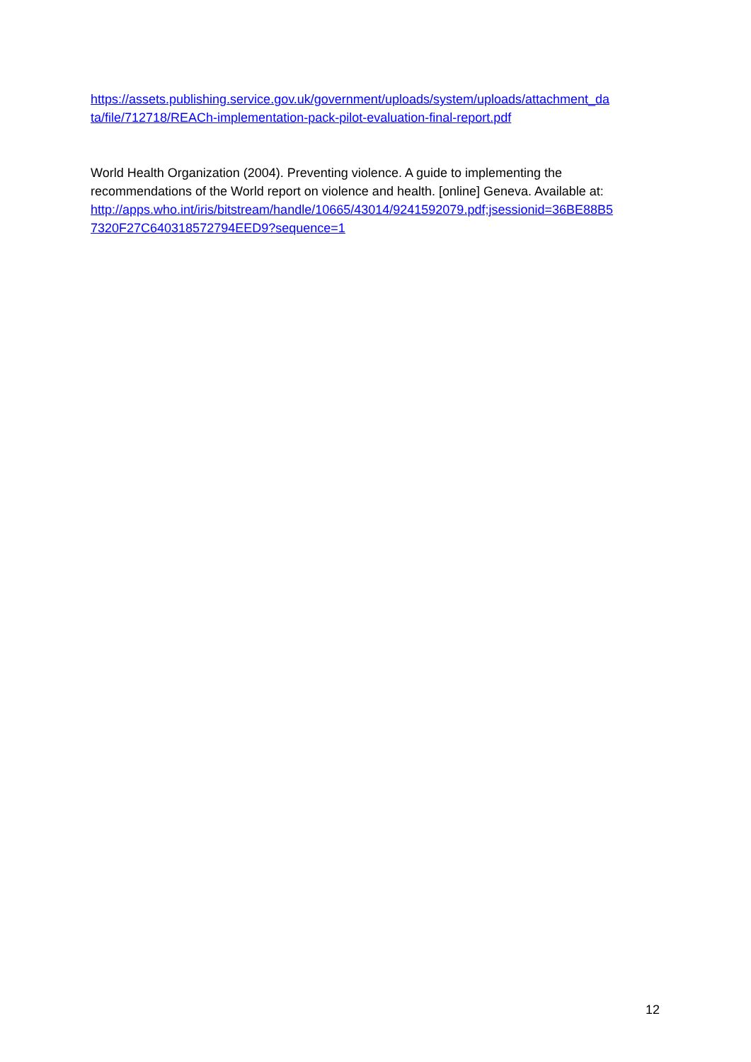https://assets.publishing.service.gov.uk/government/uploads/system/uploads/attachment_da
ta/file/712718/REACh-implementation-pack-pilot-evaluation-final-report.pdf
World Health Organization (2004). Preventing violence. A guide to implementing the recommendations of the World report on violence and health. [online] Geneva. Available at: http://apps.who.int/iris/bitstream/handle/10665/43014/9241592079.pdf;jsessionid=36BE88B5
7320F27C640318572794EED9?sequence=1
12